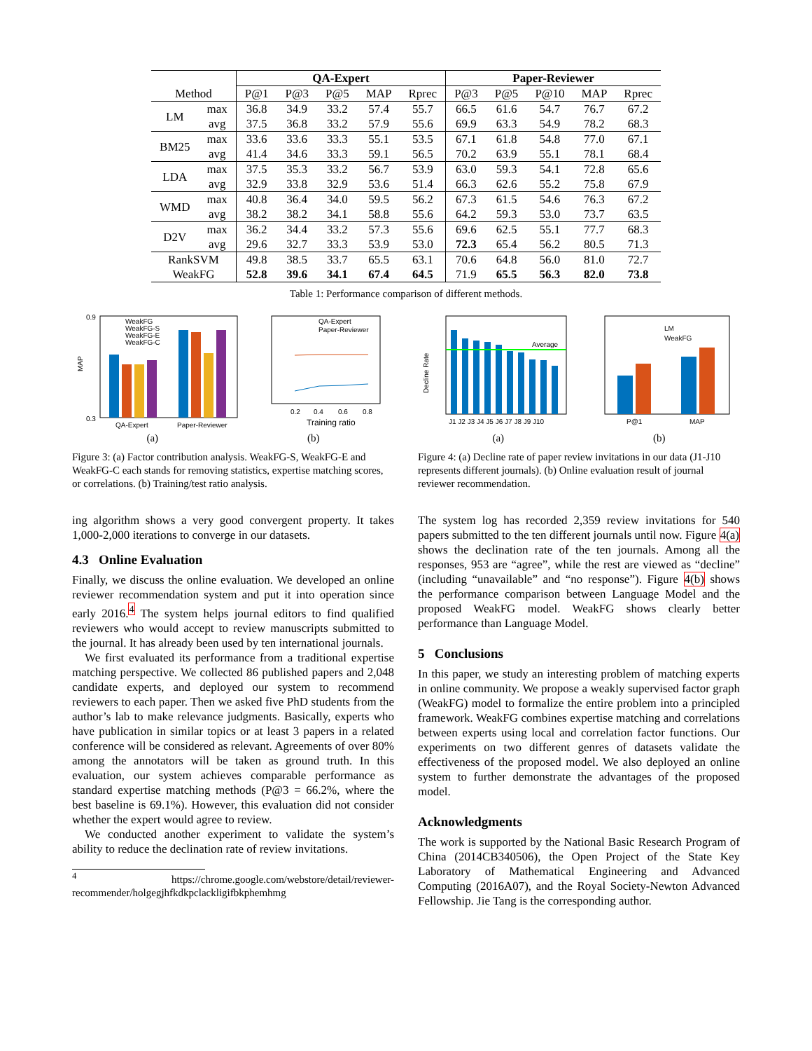| | | QA-Expert | | | | | Paper-Reviewer | | | | |
| --- | --- | --- | --- | --- | --- | --- | --- | --- | --- | --- | --- |
| Method | | P@1 | P@3 | P@5 | MAP | Rprec | P@3 | P@5 | P@10 | MAP | Rprec |
| LM | max | 36.8 | 34.9 | 33.2 | 57.4 | 55.7 | 66.5 | 61.6 | 54.7 | 76.7 | 67.2 |
| | avg | 37.5 | 36.8 | 33.2 | 57.9 | 55.6 | 69.9 | 63.3 | 54.9 | 78.2 | 68.3 |
| BM25 | max | 33.6 | 33.6 | 33.3 | 55.1 | 53.5 | 67.1 | 61.8 | 54.8 | 77.0 | 67.1 |
| | avg | 41.4 | 34.6 | 33.3 | 59.1 | 56.5 | 70.2 | 63.9 | 55.1 | 78.1 | 68.4 |
| LDA | max | 37.5 | 35.3 | 33.2 | 56.7 | 53.9 | 63.0 | 59.3 | 54.1 | 72.8 | 65.6 |
| | avg | 32.9 | 33.8 | 32.9 | 53.6 | 51.4 | 66.3 | 62.6 | 55.2 | 75.8 | 67.9 |
| WMD | max | 40.8 | 36.4 | 34.0 | 59.5 | 56.2 | 67.3 | 61.5 | 54.6 | 76.3 | 67.2 |
| | avg | 38.2 | 38.2 | 34.1 | 58.8 | 55.6 | 64.2 | 59.3 | 53.0 | 73.7 | 63.5 |
| D2V | max | 36.2 | 34.4 | 33.2 | 57.3 | 55.6 | 69.6 | 62.5 | 55.1 | 77.7 | 68.3 |
| | avg | 29.6 | 32.7 | 33.3 | 53.9 | 53.0 | 72.3 | 65.4 | 56.2 | 80.5 | 71.3 |
| RankSVM | | 49.8 | 38.5 | 33.7 | 65.5 | 63.1 | 70.6 | 64.8 | 56.0 | 81.0 | 72.7 |
| WeakFG | | 52.8 | 39.6 | 34.1 | 67.4 | 64.5 | 71.9 | 65.5 | 56.3 | 82.0 | 73.8 |
Table 1: Performance comparison of different methods.
0.9
0.3
MAP
QA-Expert
Paper-Reviewer
WeakFG
WeakFG-S
WeakFG-E
WeakFG-C
QA-Expert
Paper-Reviewer
0.2
0.4
0.6
0.8
Training ratio
(a) (b)
Figure 3: (a) Factor contribution analysis. WeakFG-S, WeakFG-E and WeakFG-C each stands for removing statistics, expertise matching scores, or correlations. (b) Training/test ratio analysis.
Decline Rate
Average
J1 J2 J3 J4 J5 J6 J7 J8 J9 J10
LM
WeakFG
P@1
MAP
(a) (b)
Figure 4: (a) Decline rate of paper review invitations in our data (J1-J10 represents different journals). (b) Online evaluation result of journal reviewer recommendation.
ing algorithm shows a very good convergent property. It takes 1,000-2,000 iterations to converge in our datasets.
4.3 Online Evaluation
Finally, we discuss the online evaluation. We developed an online reviewer recommendation system and put it into operation since early 2016.<sup>4</sup> The system helps journal editors to find qualified reviewers who would accept to review manuscripts submitted to the journal. It has already been used by ten international journals.
We first evaluated its performance from a traditional expertise matching perspective. We collected 86 published papers and 2,048 candidate experts, and deployed our system to recommend reviewers to each paper. Then we asked five PhD students from the author’s lab to make relevance judgments. Basically, experts who have publication in similar topics or at least 3 papers in a related conference will be considered as relevant. Agreements of over 80% among the annotators will be taken as ground truth. In this evaluation, our system achieves comparable performance as standard expertise matching methods (P@3 = 66.2%, where the best baseline is 69.1%). However, this evaluation did not consider whether the expert would agree to review.
We conducted another experiment to validate the system’s ability to reduce the declination rate of review invitations.
<sup>4</sup> https://chrome.google.com/webstore/detail/reviewer-recommender/holgegjhfkdkpclackligifbkphemhmg
The system log has recorded 2,359 review invitations for 540 papers submitted to the ten different journals until now. Figure 4(a) shows the declination rate of the ten journals. Among all the responses, 953 are “agree”, while the rest are viewed as “decline” (including “unavailable” and “no response”). Figure 4(b) shows the performance comparison between Language Model and the proposed WeakFG model. WeakFG shows clearly better performance than Language Model.
5 Conclusions
In this paper, we study an interesting problem of matching experts in online community. We propose a weakly supervised factor graph (WeakFG) model to formalize the entire problem into a principled framework. WeakFG combines expertise matching and correlations between experts using local and correlation factor functions. Our experiments on two different genres of datasets validate the effectiveness of the proposed model. We also deployed an online system to further demonstrate the advantages of the proposed model.
Acknowledgments
The work is supported by the National Basic Research Program of China (2014CB340506), the Open Project of the State Key Laboratory of Mathematical Engineering and Advanced Computing (2016A07), and the Royal Society-Newton Advanced Fellowship. Jie Tang is the corresponding author.